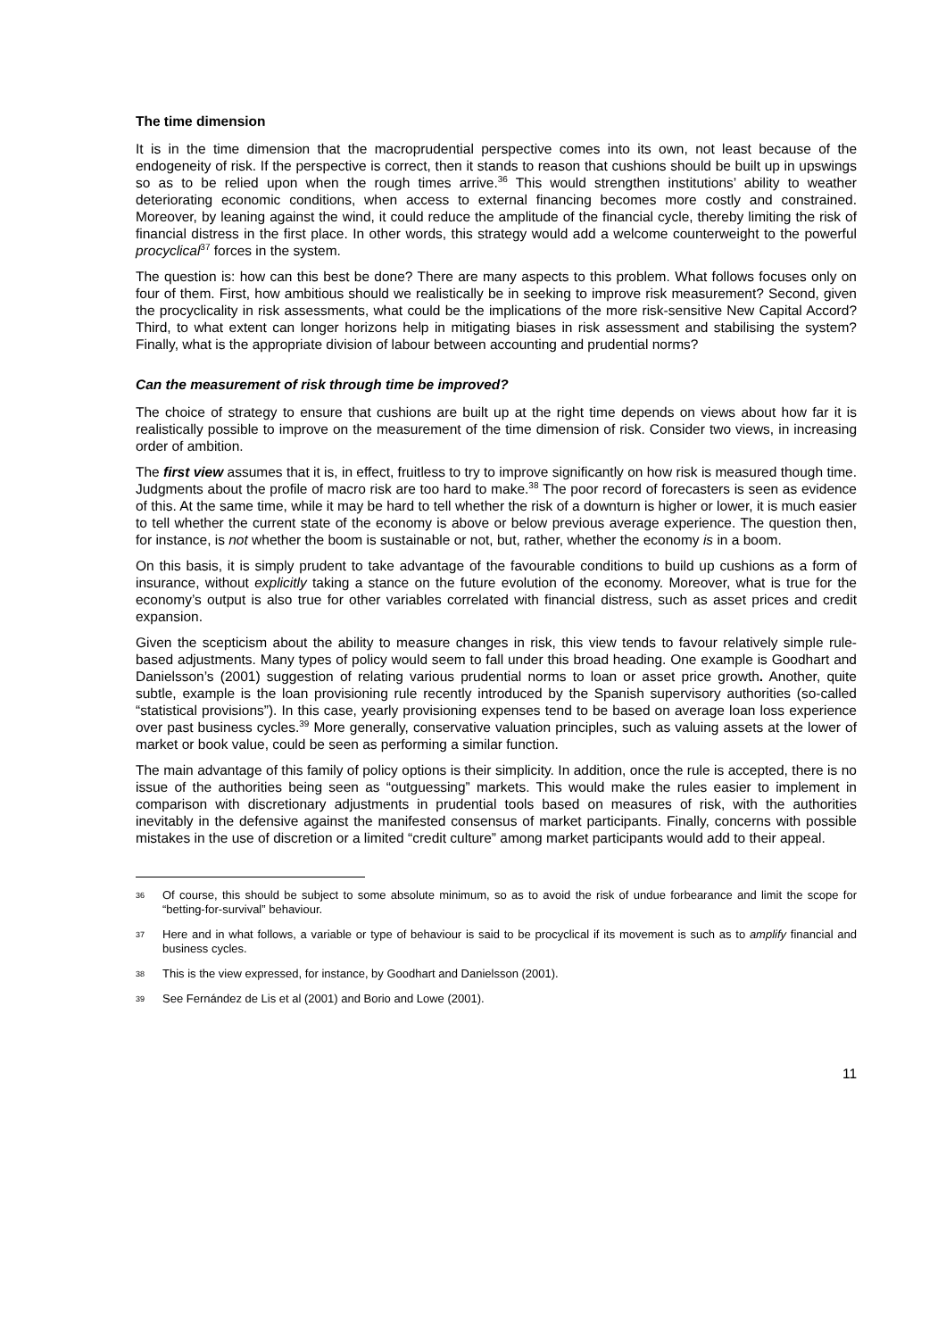The time dimension
It is in the time dimension that the macroprudential perspective comes into its own, not least because of the endogeneity of risk. If the perspective is correct, then it stands to reason that cushions should be built up in upswings so as to be relied upon when the rough times arrive.<sup>36</sup> This would strengthen institutions’ ability to weather deteriorating economic conditions, when access to external financing becomes more costly and constrained. Moreover, by leaning against the wind, it could reduce the amplitude of the financial cycle, thereby limiting the risk of financial distress in the first place. In other words, this strategy would add a welcome counterweight to the powerful procyclical<sup>37</sup> forces in the system.
The question is: how can this best be done? There are many aspects to this problem. What follows focuses only on four of them. First, how ambitious should we realistically be in seeking to improve risk measurement? Second, given the procyclicality in risk assessments, what could be the implications of the more risk-sensitive New Capital Accord? Third, to what extent can longer horizons help in mitigating biases in risk assessment and stabilising the system? Finally, what is the appropriate division of labour between accounting and prudential norms?
Can the measurement of risk through time be improved?
The choice of strategy to ensure that cushions are built up at the right time depends on views about how far it is realistically possible to improve on the measurement of the time dimension of risk. Consider two views, in increasing order of ambition.
The first view assumes that it is, in effect, fruitless to try to improve significantly on how risk is measured though time. Judgments about the profile of macro risk are too hard to make.<sup>38</sup> The poor record of forecasters is seen as evidence of this. At the same time, while it may be hard to tell whether the risk of a downturn is higher or lower, it is much easier to tell whether the current state of the economy is above or below previous average experience. The question then, for instance, is not whether the boom is sustainable or not, but, rather, whether the economy is in a boom.
On this basis, it is simply prudent to take advantage of the favourable conditions to build up cushions as a form of insurance, without explicitly taking a stance on the future evolution of the economy. Moreover, what is true for the economy’s output is also true for other variables correlated with financial distress, such as asset prices and credit expansion.
Given the scepticism about the ability to measure changes in risk, this view tends to favour relatively simple rule-based adjustments. Many types of policy would seem to fall under this broad heading. One example is Goodhart and Danielsson’s (2001) suggestion of relating various prudential norms to loan or asset price growth. Another, quite subtle, example is the loan provisioning rule recently introduced by the Spanish supervisory authorities (so-called “statistical provisions”). In this case, yearly provisioning expenses tend to be based on average loan loss experience over past business cycles.<sup>39</sup> More generally, conservative valuation principles, such as valuing assets at the lower of market or book value, could be seen as performing a similar function.
The main advantage of this family of policy options is their simplicity. In addition, once the rule is accepted, there is no issue of the authorities being seen as “outguessing” markets. This would make the rules easier to implement in comparison with discretionary adjustments in prudential tools based on measures of risk, with the authorities inevitably in the defensive against the manifested consensus of market participants. Finally, concerns with possible mistakes in the use of discretion or a limited “credit culture” among market participants would add to their appeal.
36 Of course, this should be subject to some absolute minimum, so as to avoid the risk of undue forbearance and limit the scope for “betting-for-survival” behaviour.
37 Here and in what follows, a variable or type of behaviour is said to be procyclical if its movement is such as to amplify financial and business cycles.
38 This is the view expressed, for instance, by Goodhart and Danielsson (2001).
39 See Fernández de Lis et al (2001) and Borio and Lowe (2001).
11